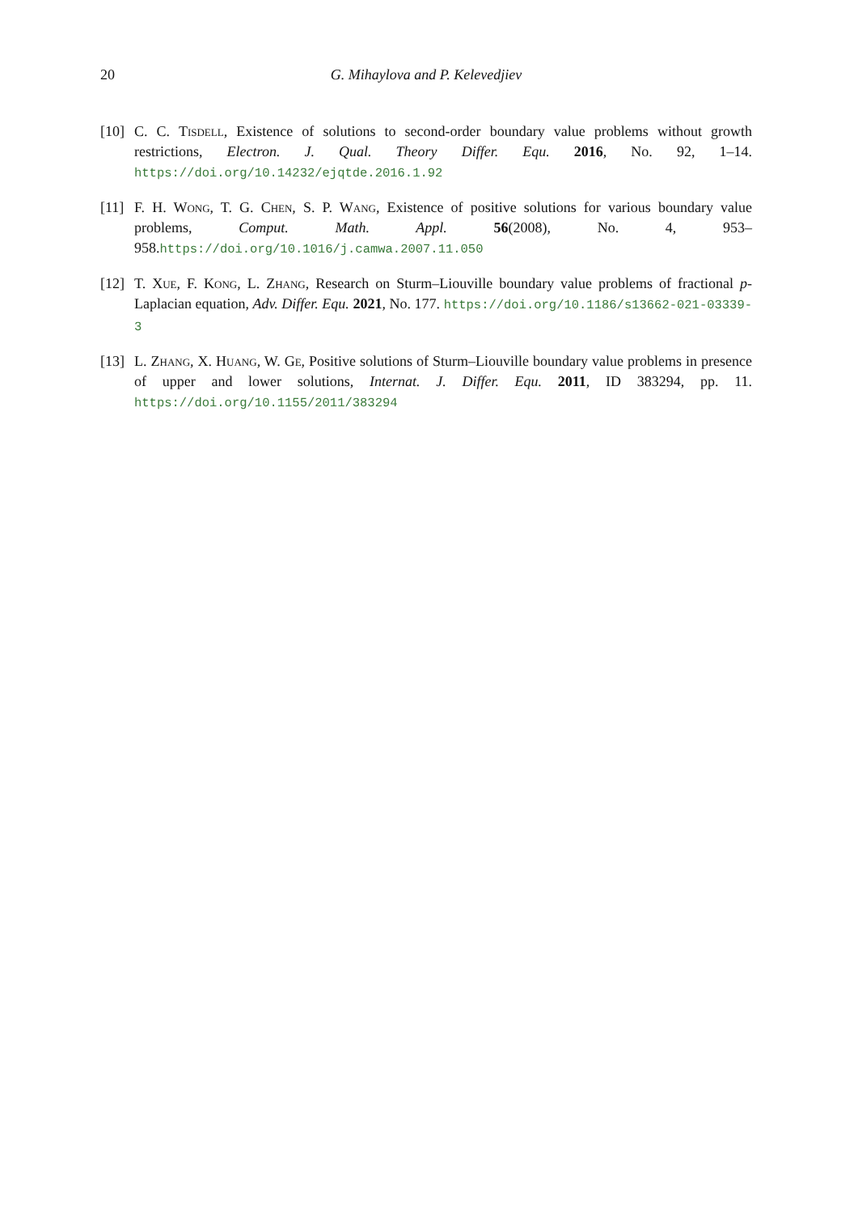20 G. Mihaylova and P. Kelevedjiev
[10] C. C. Tisdell, Existence of solutions to second-order boundary value problems without growth restrictions, Electron. J. Qual. Theory Differ. Equ. 2016, No. 92, 1–14. https://doi.org/10.14232/ejqtde.2016.1.92
[11] F. H. Wong, T. G. Chen, S. P. Wang, Existence of positive solutions for various boundary value problems, Comput. Math. Appl. 56(2008), No. 4, 953–958.https://doi.org/10.1016/j.camwa.2007.11.050
[12] T. Xue, F. Kong, L. Zhang, Research on Sturm–Liouville boundary value problems of fractional p-Laplacian equation, Adv. Differ. Equ. 2021, No. 177. https://doi.org/10.1186/s13662-021-03339-3
[13] L. Zhang, X. Huang, W. Ge, Positive solutions of Sturm–Liouville boundary value problems in presence of upper and lower solutions, Internat. J. Differ. Equ. 2011, ID 383294, pp. 11. https://doi.org/10.1155/2011/383294